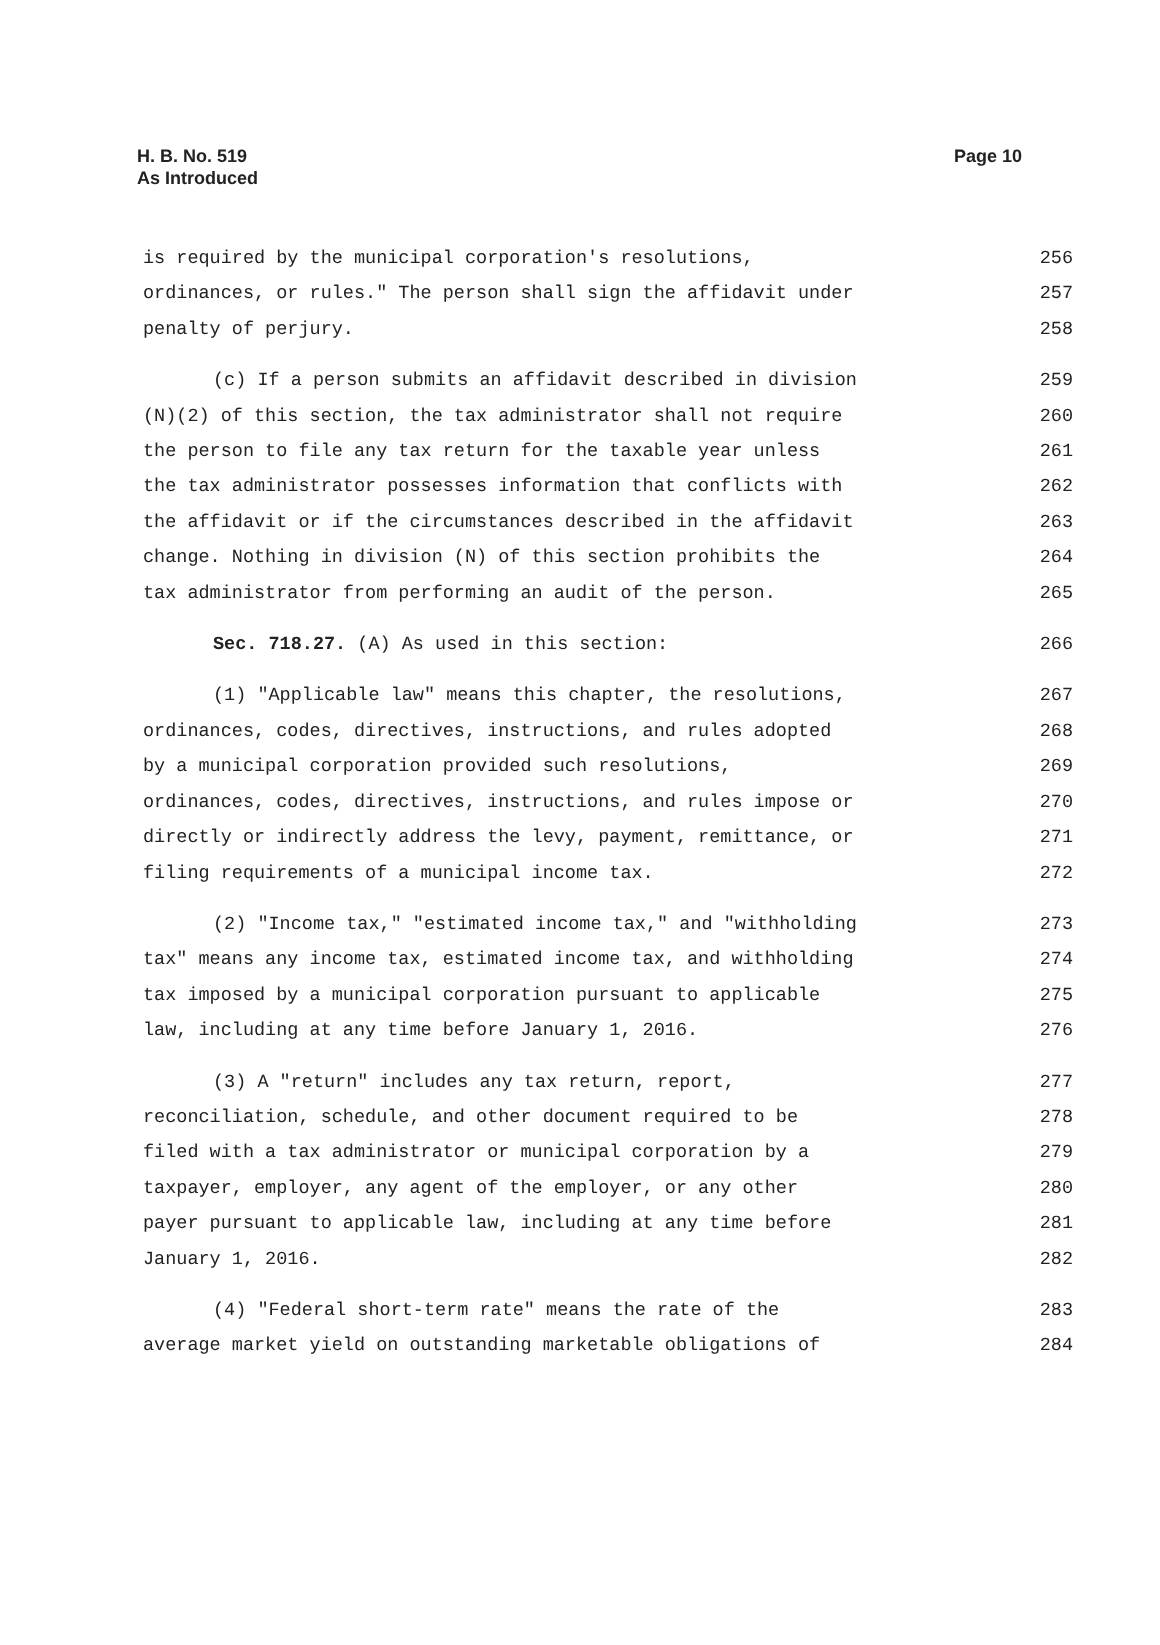H. B. No. 519
As Introduced
Page 10
is required by the municipal corporation's resolutions, 256
ordinances, or rules." The person shall sign the affidavit under 257
penalty of perjury. 258
(c) If a person submits an affidavit described in division 259
(N)(2) of this section, the tax administrator shall not require 260
the person to file any tax return for the taxable year unless 261
the tax administrator possesses information that conflicts with 262
the affidavit or if the circumstances described in the affidavit 263
change. Nothing in division (N) of this section prohibits the 264
tax administrator from performing an audit of the person. 265
Sec. 718.27. (A) As used in this section: 266
(1) "Applicable law" means this chapter, the resolutions, 267
ordinances, codes, directives, instructions, and rules adopted 268
by a municipal corporation provided such resolutions, 269
ordinances, codes, directives, instructions, and rules impose or 270
directly or indirectly address the levy, payment, remittance, or 271
filing requirements of a municipal income tax. 272
(2) "Income tax," "estimated income tax," and "withholding 273
tax" means any income tax, estimated income tax, and withholding 274
tax imposed by a municipal corporation pursuant to applicable 275
law, including at any time before January 1, 2016. 276
(3) A "return" includes any tax return, report, 277
reconciliation, schedule, and other document required to be 278
filed with a tax administrator or municipal corporation by a 279
taxpayer, employer, any agent of the employer, or any other 280
payer pursuant to applicable law, including at any time before 281
January 1, 2016. 282
(4) "Federal short-term rate" means the rate of the 283
average market yield on outstanding marketable obligations of 284